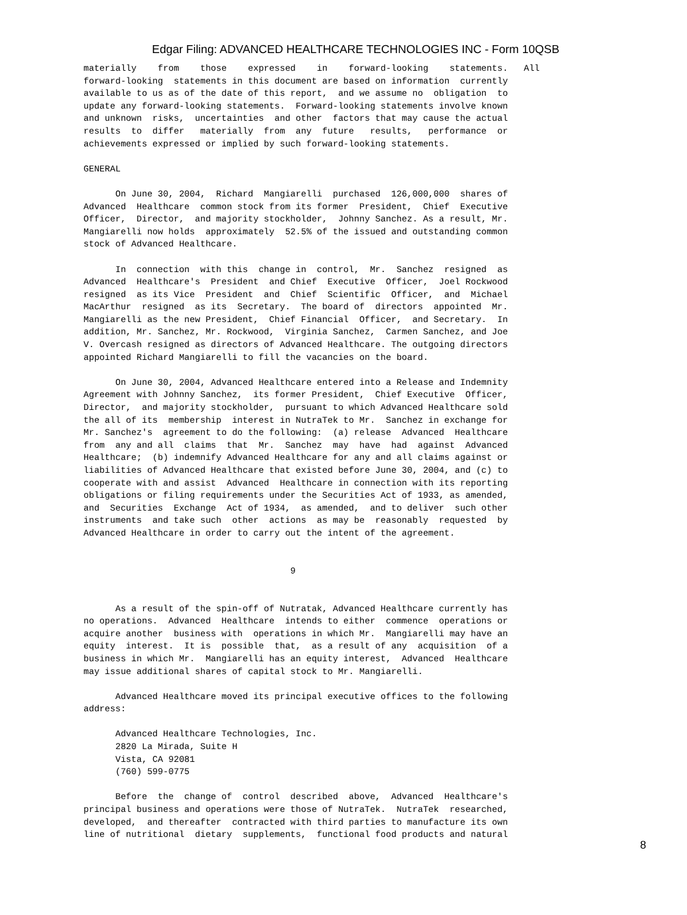Edgar Filing: ADVANCED HEALTHCARE TECHNOLOGIES INC - Form 10QSB
materially    from    those    expressed    in    forward-looking    statements.   All
forward-looking  statements in this document are based on information  currently
available to us as of the date of this report,  and we assume no  obligation  to
update any forward-looking statements.  Forward-looking statements involve known
and unknown  risks,  uncertainties  and other  factors that may cause the actual
results  to  differ   materially  from  any  future   results,   performance  or
achievements expressed or implied by such forward-looking statements.

GENERAL

      On June 30, 2004,  Richard  Mangiarelli  purchased  126,000,000  shares of
Advanced  Healthcare  common stock from its former  President,  Chief  Executive
Officer,  Director,  and majority stockholder,  Johnny Sanchez. As a result, Mr.
Mangiarelli now holds  approximately  52.5% of the issued and outstanding common
stock of Advanced Healthcare.

      In  connection  with this  change in  control,  Mr.  Sanchez  resigned  as
Advanced  Healthcare's  President  and Chief  Executive  Officer,  Joel Rockwood
resigned  as its Vice  President  and  Chief  Scientific  Officer,  and  Michael
MacArthur  resigned  as its  Secretary.  The board of  directors  appointed  Mr.
Mangiarelli as the new President,  Chief Financial  Officer,  and Secretary.  In
addition, Mr. Sanchez, Mr. Rockwood,  Virginia Sanchez,  Carmen Sanchez, and Joe
V. Overcash resigned as directors of Advanced Healthcare. The outgoing directors
appointed Richard Mangiarelli to fill the vacancies on the board.

      On June 30, 2004, Advanced Healthcare entered into a Release and Indemnity
Agreement with Johnny Sanchez,  its former President,  Chief Executive  Officer,
Director,  and majority stockholder,  pursuant to which Advanced Healthcare sold
the all of its  membership  interest in NutraTek to Mr.  Sanchez in exchange for
Mr. Sanchez's  agreement to do the following:  (a) release  Advanced  Healthcare
from  any and all  claims  that  Mr.  Sanchez  may  have  had  against  Advanced
Healthcare;  (b) indemnify Advanced Healthcare for any and all claims against or
liabilities of Advanced Healthcare that existed before June 30, 2004, and (c) to
cooperate with and assist  Advanced  Healthcare in connection with its reporting
obligations or filing requirements under the Securities Act of 1933, as amended,
and  Securities  Exchange  Act of 1934,  as amended,  and to deliver  such other
instruments  and take such  other  actions  as may be  reasonably  requested  by
Advanced Healthcare in order to carry out the intent of the agreement.


                                       9


      As a result of the spin-off of Nutratak, Advanced Healthcare currently has
no operations.  Advanced  Healthcare  intends to either  commence  operations or
acquire another  business with  operations in which Mr.  Mangiarelli may have an
equity  interest.  It is  possible  that,  as a result of any  acquisition  of a
business in which Mr.  Mangiarelli has an equity interest,  Advanced  Healthcare
may issue additional shares of capital stock to Mr. Mangiarelli.

      Advanced Healthcare moved its principal executive offices to the following
address:

      Advanced Healthcare Technologies, Inc.
      2820 La Mirada, Suite H
      Vista, CA 92081
      (760) 599-0775

      Before  the  change of  control  described  above,  Advanced  Healthcare's
principal business and operations were those of NutraTek.  NutraTek  researched,
developed,  and thereafter  contracted with third parties to manufacture its own
line of nutritional  dietary  supplements,  functional food products and natural
8